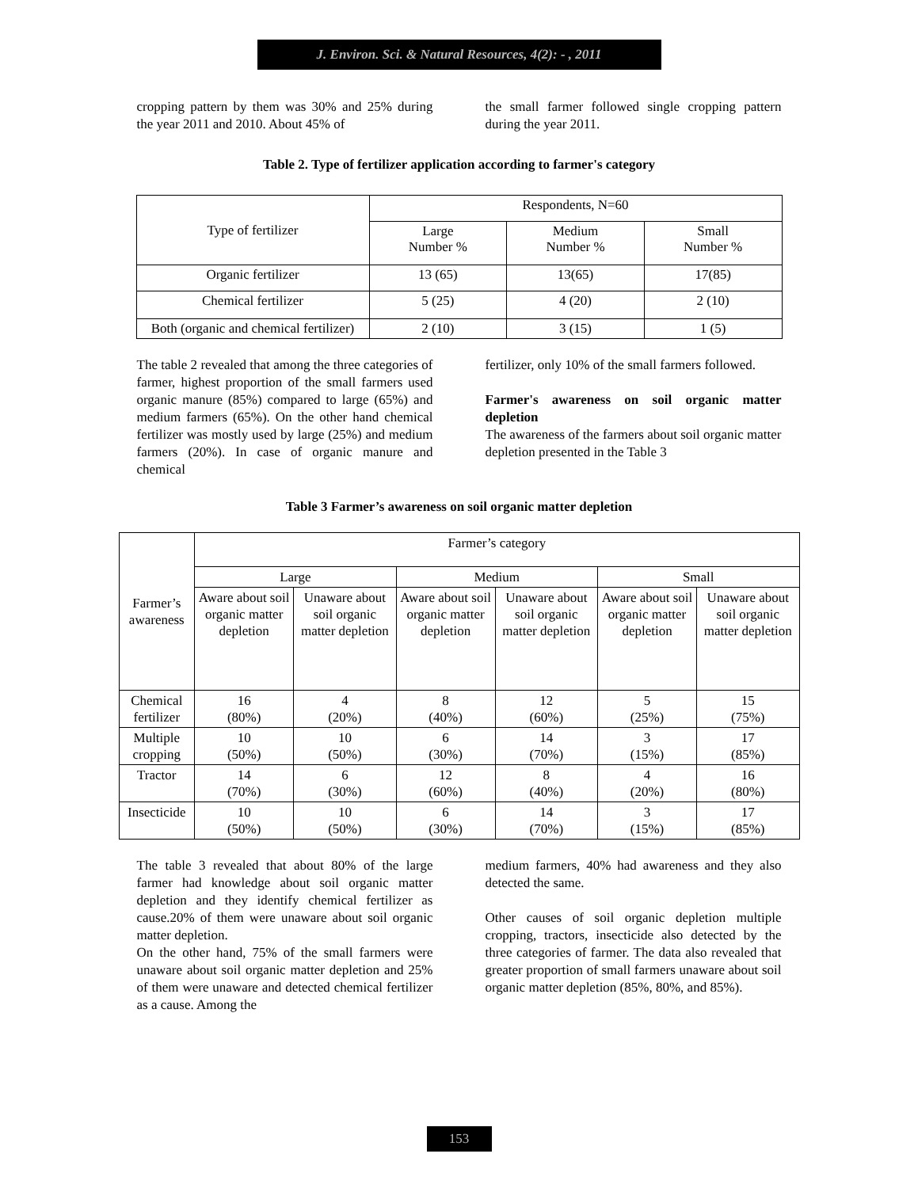J. Environ. Sci. & Natural Resources, 4(2): - , 2011
cropping pattern by them was 30% and 25% during the year 2011 and 2010. About 45% of
the small farmer followed single cropping pattern during the year 2011.
Table 2. Type of fertilizer application according to farmer's category
| Type of fertilizer | Respondents, N=60 | | |
| --- | --- | --- | --- |
| | Large Number % | Medium Number % | Small Number % |
| Organic fertilizer | 13 (65) | 13(65) | 17(85) |
| Chemical fertilizer | 5 (25) | 4 (20) | 2 (10) |
| Both (organic and chemical fertilizer) | 2 (10) | 3 (15) | 1 (5) |
The table 2 revealed that among the three categories of farmer, highest proportion of the small farmers used organic manure (85%) compared to large (65%) and medium farmers (65%). On the other hand chemical fertilizer was mostly used by large (25%) and medium farmers (20%). In case of organic manure and chemical
fertilizer, only 10% of the small farmers followed.
Farmer's awareness on soil organic matter depletion
The awareness of the farmers about soil organic matter depletion presented in the Table 3
Table 3 Farmer’s awareness on soil organic matter depletion
| Farmer’s awareness | Farmer’s category | | | | | |
| --- | --- | --- | --- | --- | --- | --- |
| | Large | | Medium | | Small | |
| | Aware about soil organic matter depletion | Unaware about soil organic matter depletion | Aware about soil organic matter depletion | Unaware about soil organic matter depletion | Aware about soil organic matter depletion | Unaware about soil organic matter depletion |
| Chemical fertilizer | 16 (80%) | 4 (20%) | 8 (40%) | 12 (60%) | 5 (25%) | 15 (75%) |
| Multiple cropping | 10 (50%) | 10 (50%) | 6 (30%) | 14 (70%) | 3 (15%) | 17 (85%) |
| Tractor | 14 (70%) | 6 (30%) | 12 (60%) | 8 (40%) | 4 (20%) | 16 (80%) |
| Insecticide | 10 (50%) | 10 (50%) | 6 (30%) | 14 (70%) | 3 (15%) | 17 (85%) |
The table 3 revealed that about 80% of the large farmer had knowledge about soil organic matter depletion and they identify chemical fertilizer as cause.20% of them were unaware about soil organic matter depletion.
On the other hand, 75% of the small farmers were unaware about soil organic matter depletion and 25% of them were unaware and detected chemical fertilizer as a cause. Among the
medium farmers, 40% had awareness and they also detected the same.
Other causes of soil organic depletion multiple cropping, tractors, insecticide also detected by the three categories of farmer. The data also revealed that greater proportion of small farmers unaware about soil organic matter depletion (85%, 80%, and 85%).
153